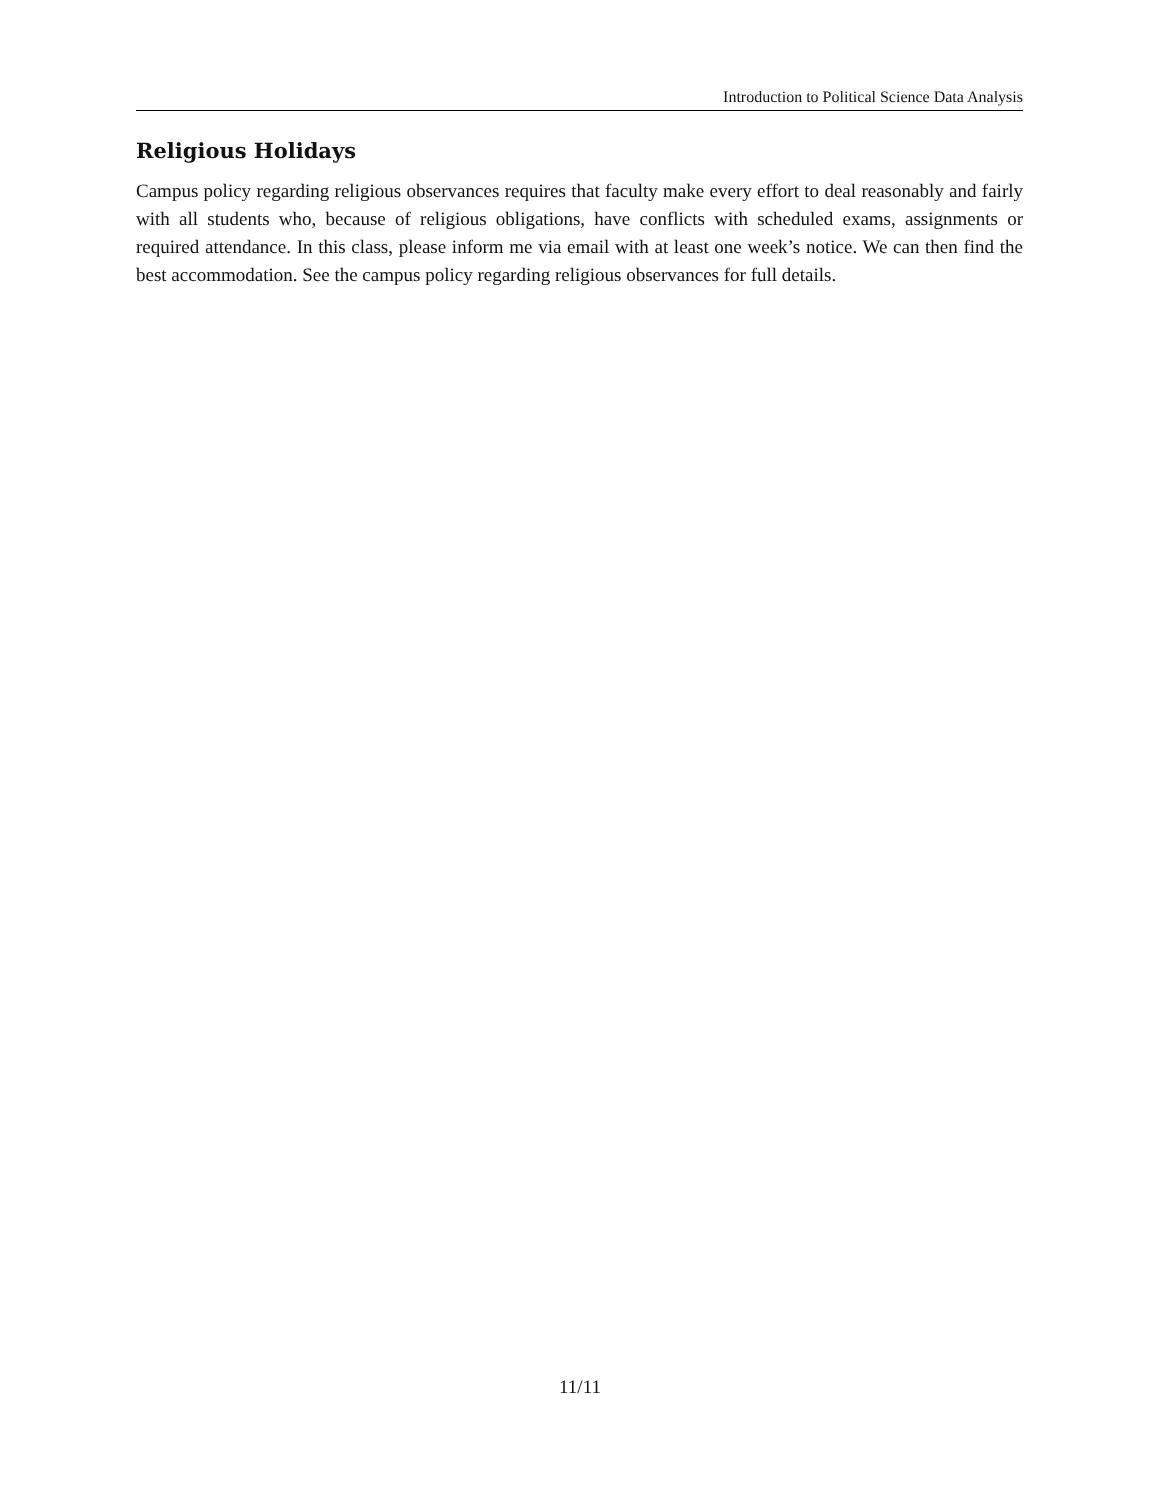Introduction to Political Science Data Analysis
Religious Holidays
Campus policy regarding religious observances requires that faculty make every effort to deal reasonably and fairly with all students who, because of religious obligations, have conflicts with scheduled exams, assignments or required attendance. In this class, please inform me via email with at least one week’s notice. We can then find the best accommodation. See the campus policy regarding religious observances for full details.
11/11